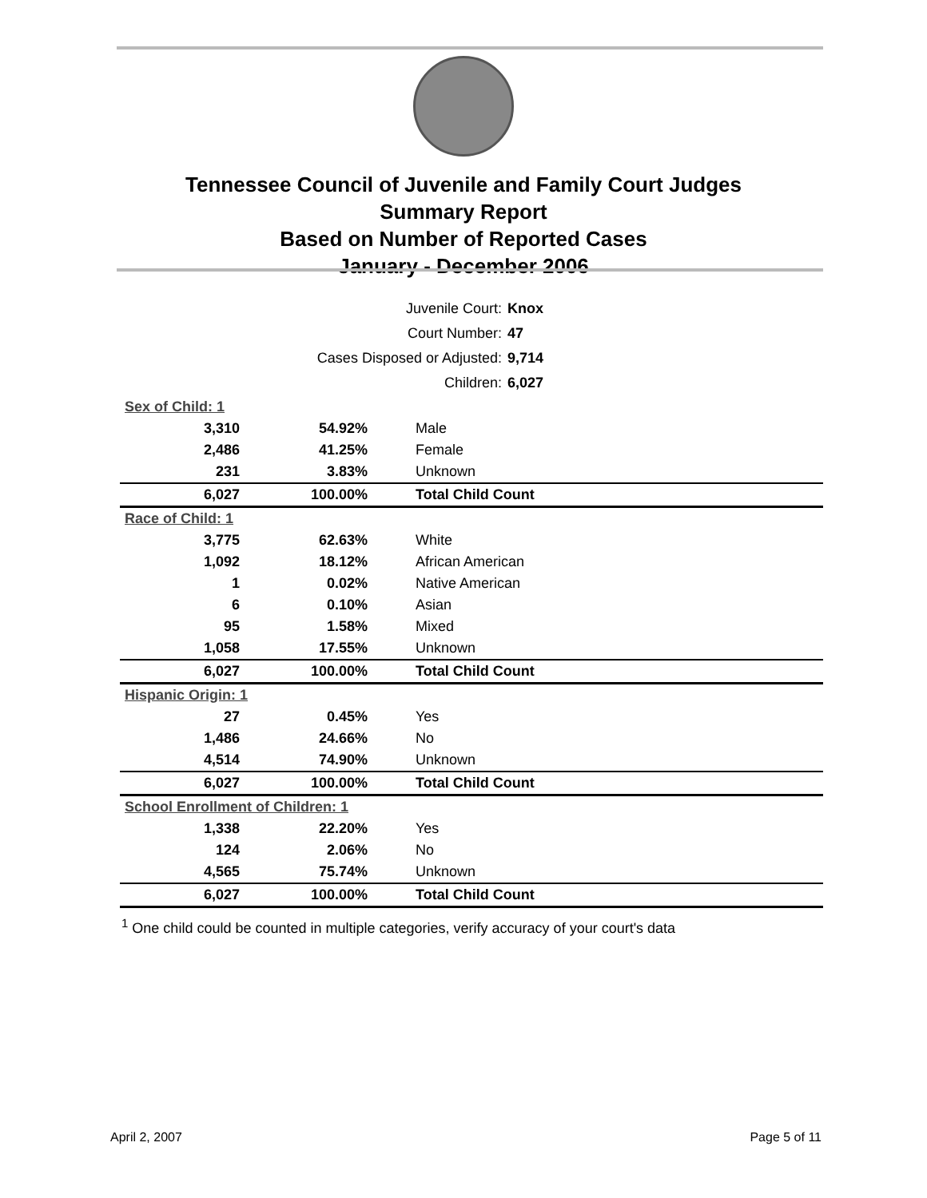Tennessee Council of Juvenile and Family Court Judges
Summary Report
Based on Number of Reported Cases
January - December 2006
| Juvenile Court: | Knox |
| Court Number: | 47 |
| Cases Disposed or Adjusted: | 9,714 |
| Children: | 6,027 |
| Sex of Child: 1 | | |
| 3,310 | 54.92% | Male |
| 2,486 | 41.25% | Female |
| 231 | 3.83% | Unknown |
| 6,027 | 100.00% | Total Child Count |
| Race of Child: 1 | | |
| 3,775 | 62.63% | White |
| 1,092 | 18.12% | African American |
| 1 | 0.02% | Native American |
| 6 | 0.10% | Asian |
| 95 | 1.58% | Mixed |
| 1,058 | 17.55% | Unknown |
| 6,027 | 100.00% | Total Child Count |
| Hispanic Origin: 1 | | |
| 27 | 0.45% | Yes |
| 1,486 | 24.66% | No |
| 4,514 | 74.90% | Unknown |
| 6,027 | 100.00% | Total Child Count |
| School Enrollment of Children: 1 | | |
| 1,338 | 22.20% | Yes |
| 124 | 2.06% | No |
| 4,565 | 75.74% | Unknown |
| 6,027 | 100.00% | Total Child Count |
<sup>1</sup> One child could be counted in multiple categories, verify accuracy of your court's data
April 2, 2007 Page 5 of 11